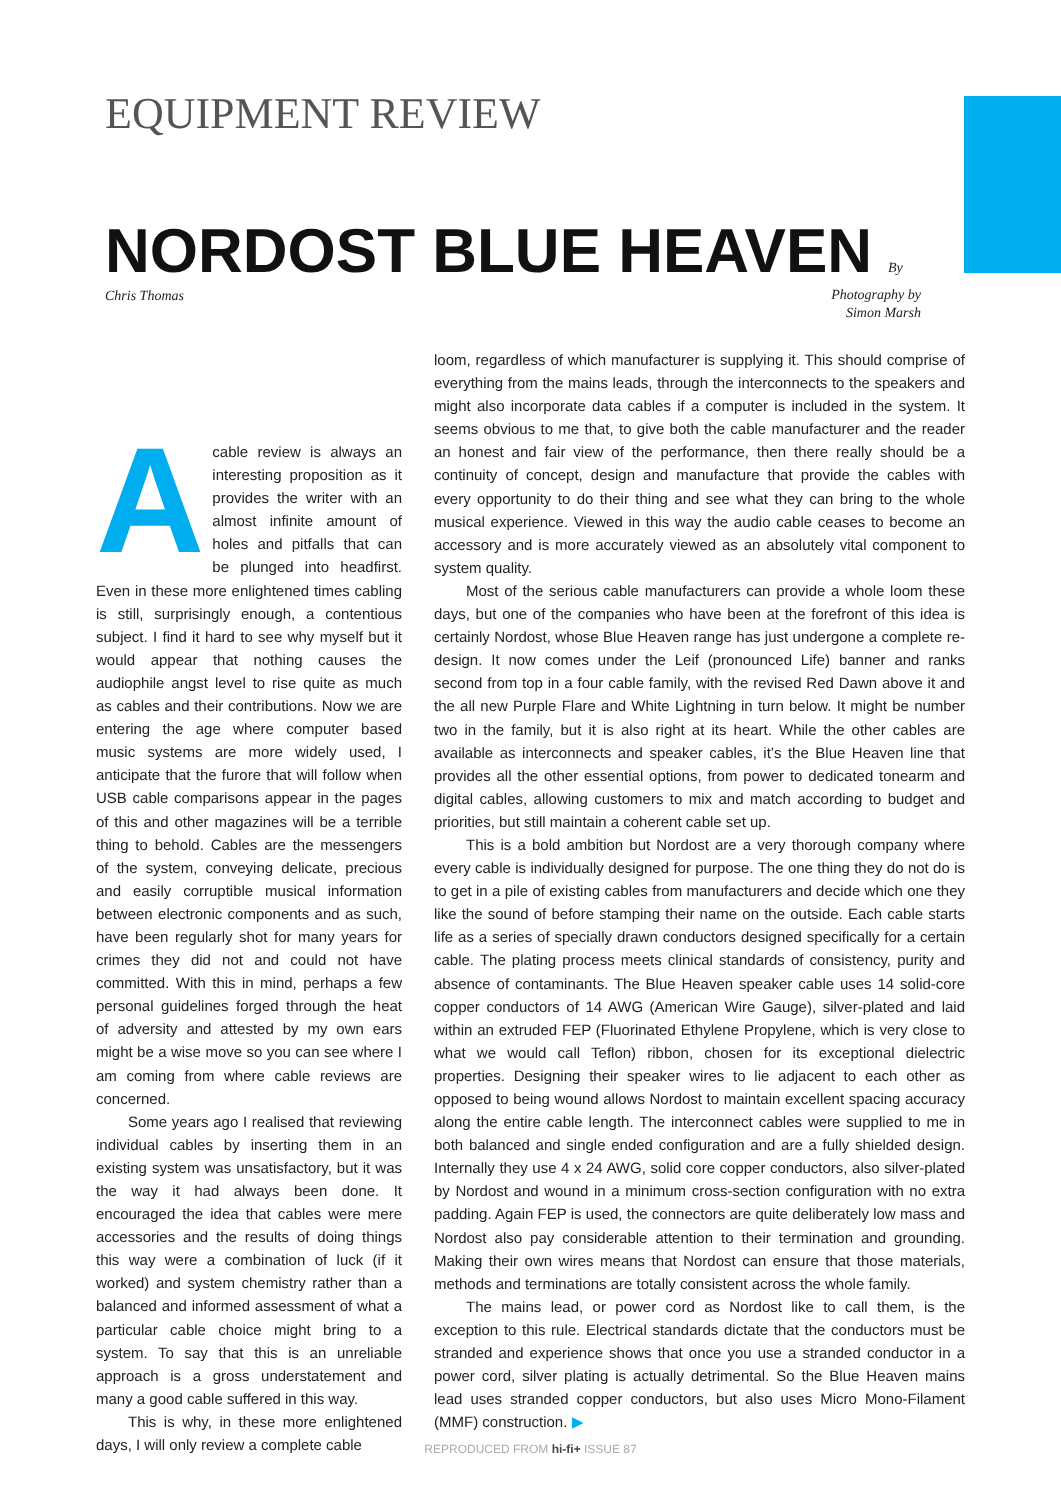EQUIPMENT REVIEW
NORDOST BLUE HEAVEN
By Chris Thomas
Photography by
Simon Marsh
Acable review is always an interesting proposition as it provides the writer with an almost infinite amount of holes and pitfalls that can be plunged into headfirst. Even in these more enlightened times cabling is still, surprisingly enough, a contentious subject. I find it hard to see why myself but it would appear that nothing causes the audiophile angst level to rise quite as much as cables and their contributions. Now we are entering the age where computer based music systems are more widely used, I anticipate that the furore that will follow when USB cable comparisons appear in the pages of this and other magazines will be a terrible thing to behold. Cables are the messengers of the system, conveying delicate, precious and easily corruptible musical information between electronic components and as such, have been regularly shot for many years for crimes they did not and could not have committed. With this in mind, perhaps a few personal guidelines forged through the heat of adversity and attested by my own ears might be a wise move so you can see where I am coming from where cable reviews are concerned.
Some years ago I realised that reviewing individual cables by inserting them in an existing system was unsatisfactory, but it was the way it had always been done. It encouraged the idea that cables were mere accessories and the results of doing things this way were a combination of luck (if it worked) and system chemistry rather than a balanced and informed assessment of what a particular cable choice might bring to a system. To say that this is an unreliable approach is a gross understatement and many a good cable suffered in this way.
This is why, in these more enlightened days, I will only review a complete cable
loom, regardless of which manufacturer is supplying it. This should comprise of everything from the mains leads, through the interconnects to the speakers and might also incorporate data cables if a computer is included in the system. It seems obvious to me that, to give both the cable manufacturer and the reader an honest and fair view of the performance, then there really should be a continuity of concept, design and manufacture that provide the cables with every opportunity to do their thing and see what they can bring to the whole musical experience. Viewed in this way the audio cable ceases to become an accessory and is more accurately viewed as an absolutely vital component to system quality.
Most of the serious cable manufacturers can provide a whole loom these days, but one of the companies who have been at the forefront of this idea is certainly Nordost, whose Blue Heaven range has just undergone a complete re-design. It now comes under the Leif (pronounced Life) banner and ranks second from top in a four cable family, with the revised Red Dawn above it and the all new Purple Flare and White Lightning in turn below. It might be number two in the family, but it is also right at its heart. While the other cables are available as interconnects and speaker cables, it’s the Blue Heaven line that provides all the other essential options, from power to dedicated tonearm and digital cables, allowing customers to mix and match according to budget and priorities, but still maintain a coherent cable set up.
This is a bold ambition but Nordost are a very thorough company where every cable is individually designed for purpose. The one thing they do not do is to get in a pile of existing cables from manufacturers and decide which one they like the sound of before stamping their name on the outside. Each cable starts life as a series of specially drawn conductors designed specifically for a certain cable. The plating process meets clinical standards of consistency, purity and absence of contaminants. The Blue Heaven speaker cable uses 14 solid-core copper conductors of 14 AWG (American Wire Gauge), silver-plated and laid within an extruded FEP (Fluorinated Ethylene Propylene, which is very close to what we would call Teflon) ribbon, chosen for its exceptional dielectric properties. Designing their speaker wires to lie adjacent to each other as opposed to being wound allows Nordost to maintain excellent spacing accuracy along the entire cable length. The interconnect cables were supplied to me in both balanced and single ended configuration and are a fully shielded design. Internally they use 4 x 24 AWG, solid core copper conductors, also silver-plated by Nordost and wound in a minimum cross-section configuration with no extra padding. Again FEP is used, the connectors are quite deliberately low mass and Nordost also pay considerable attention to their termination and grounding. Making their own wires means that Nordost can ensure that those materials, methods and terminations are totally consistent across the whole family.
The mains lead, or power cord as Nordost like to call them, is the exception to this rule. Electrical standards dictate that the conductors must be stranded and experience shows that once you use a stranded conductor in a power cord, silver plating is actually detrimental. So the Blue Heaven mains lead uses stranded copper conductors, but also uses Micro Mono-Filament (MMF) construction. ▶
REPRODUCED FROM hi-fi+ ISSUE 87